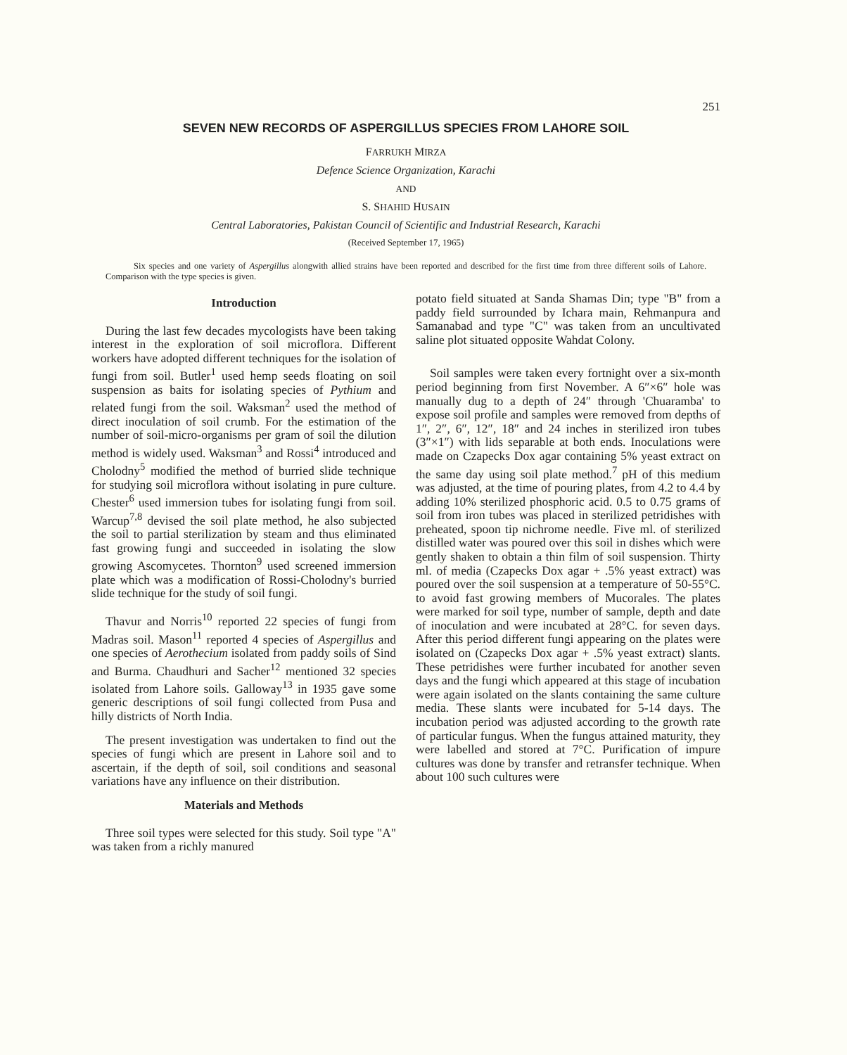251
SEVEN NEW RECORDS OF ASPERGILLUS SPECIES FROM LAHORE SOIL
FARRUKH MIRZA
Defence Science Organization, Karachi
AND
S. SHAHID HUSAIN
Central Laboratories, Pakistan Council of Scientific and Industrial Research, Karachi
(Received September 17, 1965)
Six species and one variety of Aspergillus alongwith allied strains have been reported and described for the first time from three different soils of Lahore. Comparison with the type species is given.
Introduction
During the last few decades mycologists have been taking interest in the exploration of soil microflora. Different workers have adopted different techniques for the isolation of fungi from soil. Butler<sup>1</sup> used hemp seeds floating on soil suspension as baits for isolating species of Pythium and related fungi from the soil. Waksman<sup>2</sup> used the method of direct inoculation of soil crumb. For the estimation of the number of soil-micro-organisms per gram of soil the dilution method is widely used. Waksman<sup>3</sup> and Rossi<sup>4</sup> introduced and Cholodny<sup>5</sup> modified the method of burried slide technique for studying soil microflora without isolating in pure culture. Chester<sup>6</sup> used immersion tubes for isolating fungi from soil. Warcup<sup>7,8</sup> devised the soil plate method, he also subjected the soil to partial sterilization by steam and thus eliminated fast growing fungi and succeeded in isolating the slow growing Ascomycetes. Thornton<sup>9</sup> used screened immersion plate which was a modification of Rossi-Cholodny's burried slide technique for the study of soil fungi.
Thavur and Norris<sup>10</sup> reported 22 species of fungi from Madras soil. Mason<sup>11</sup> reported 4 species of Aspergillus and one species of Aerothecium isolated from paddy soils of Sind and Burma. Chaudhuri and Sacher<sup>12</sup> mentioned 32 species isolated from Lahore soils. Galloway<sup>13</sup> in 1935 gave some generic descriptions of soil fungi collected from Pusa and hilly districts of North India.
The present investigation was undertaken to find out the species of fungi which are present in Lahore soil and to ascertain, if the depth of soil, soil conditions and seasonal variations have any influence on their distribution.
Materials and Methods
Three soil types were selected for this study. Soil type "A" was taken from a richly manured
potato field situated at Sanda Shamas Din; type "B" from a paddy field surrounded by Ichara main, Rehmanpura and Samanabad and type "C" was taken from an uncultivated saline plot situated opposite Wahdat Colony.
Soil samples were taken every fortnight over a six-month period beginning from first November. A 6″×6″ hole was manually dug to a depth of 24″ through 'Chuaramba' to expose soil profile and samples were removed from depths of 1″, 2″, 6″, 12″, 18″ and 24 inches in sterilized iron tubes (3″×1″) with lids separable at both ends. Inoculations were made on Czapecks Dox agar containing 5% yeast extract on the same day using soil plate method.<sup>7</sup> pH of this medium was adjusted, at the time of pouring plates, from 4.2 to 4.4 by adding 10% sterilized phosphoric acid. 0.5 to 0.75 grams of soil from iron tubes was placed in sterilized petridishes with preheated, spoon tip nichrome needle. Five ml. of sterilized distilled water was poured over this soil in dishes which were gently shaken to obtain a thin film of soil suspension. Thirty ml. of media (Czapecks Dox agar + .5% yeast extract) was poured over the soil suspension at a temperature of 50-55°C. to avoid fast growing members of Mucorales. The plates were marked for soil type, number of sample, depth and date of inoculation and were incubated at 28°C. for seven days. After this period different fungi appearing on the plates were isolated on (Czapecks Dox agar + .5% yeast extract) slants. These petridishes were further incubated for another seven days and the fungi which appeared at this stage of incubation were again isolated on the slants containing the same culture media. These slants were incubated for 5-14 days. The incubation period was adjusted according to the growth rate of particular fungus. When the fungus attained maturity, they were labelled and stored at 7°C. Purification of impure cultures was done by transfer and retransfer technique. When about 100 such cultures were